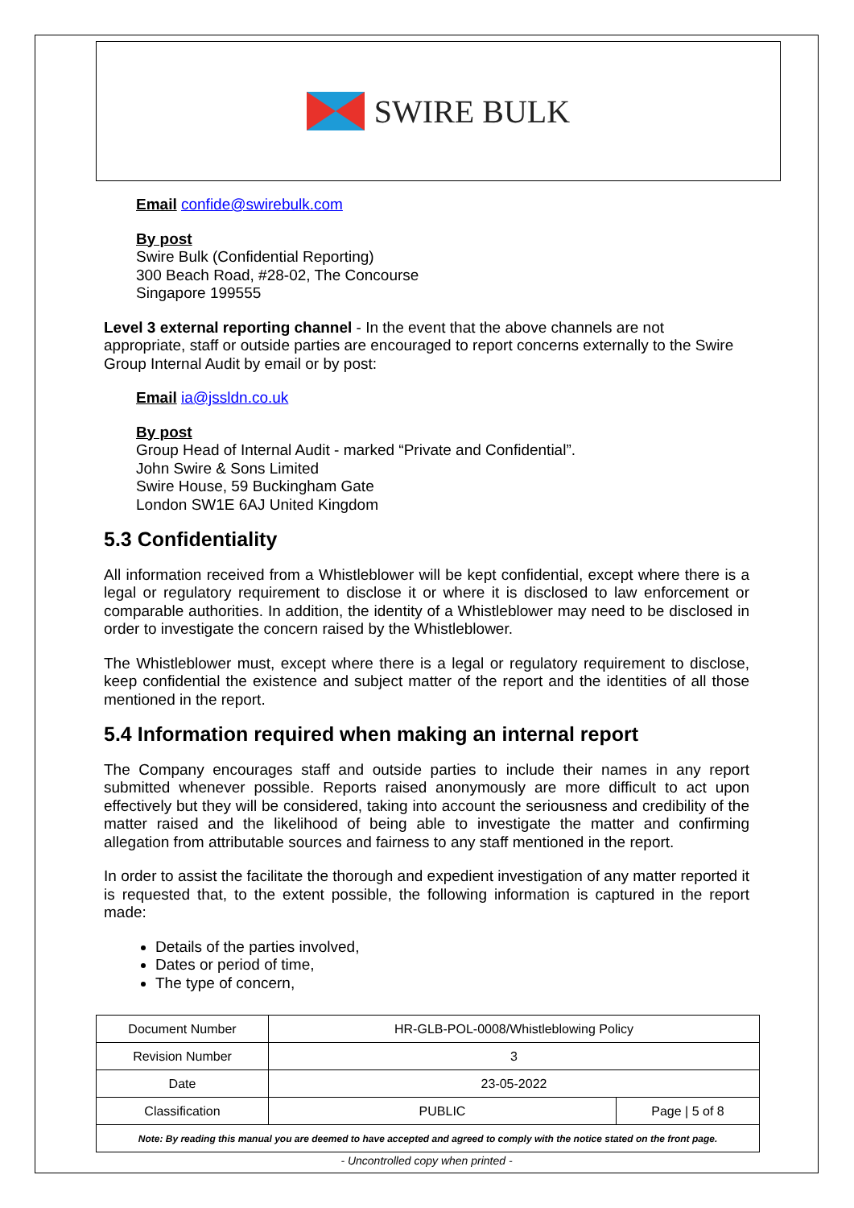SWIRE BULK
Email confide@swirebulk.com
By post
Swire Bulk (Confidential Reporting)
300 Beach Road, #28-02, The Concourse
Singapore 199555
Level 3 external reporting channel - In the event that the above channels are not appropriate, staff or outside parties are encouraged to report concerns externally to the Swire Group Internal Audit by email or by post:
Email ia@jssldn.co.uk
By post
Group Head of Internal Audit - marked “Private and Confidential”.
John Swire & Sons Limited
Swire House, 59 Buckingham Gate
London SW1E 6AJ United Kingdom
5.3 Confidentiality
All information received from a Whistleblower will be kept confidential, except where there is a legal or regulatory requirement to disclose it or where it is disclosed to law enforcement or comparable authorities. In addition, the identity of a Whistleblower may need to be disclosed in order to investigate the concern raised by the Whistleblower.
The Whistleblower must, except where there is a legal or regulatory requirement to disclose, keep confidential the existence and subject matter of the report and the identities of all those mentioned in the report.
5.4 Information required when making an internal report
The Company encourages staff and outside parties to include their names in any report submitted whenever possible. Reports raised anonymously are more difficult to act upon effectively but they will be considered, taking into account the seriousness and credibility of the matter raised and the likelihood of being able to investigate the matter and confirming allegation from attributable sources and fairness to any staff mentioned in the report.
In order to assist the facilitate the thorough and expedient investigation of any matter reported it is requested that, to the extent possible, the following information is captured in the report made:
Details of the parties involved,
Dates or period of time,
The type of concern,
| Document Number | HR-GLB-POL-0008/Whistleblowing Policy | |
| Revision Number | 3 | |
| Date | 23-05-2022 | |
| Classification | PUBLIC | Page / 5 of 8 |
| Note: By reading this manual you are deemed to have accepted and agreed to comply with the notice stated on the front page. | | |
- Uncontrolled copy when printed -